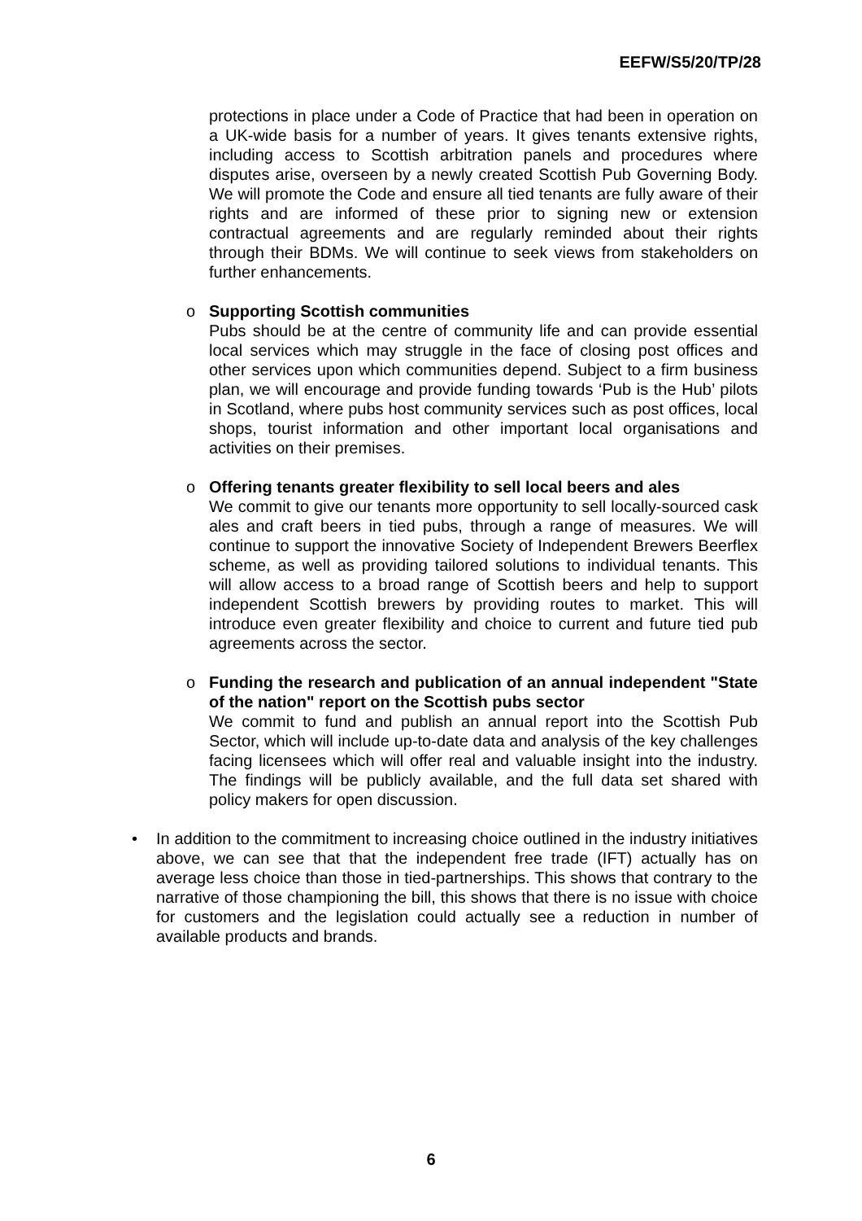EEFW/S5/20/TP/28
protections in place under a Code of Practice that had been in operation on a UK-wide basis for a number of years. It gives tenants extensive rights, including access to Scottish arbitration panels and procedures where disputes arise, overseen by a newly created Scottish Pub Governing Body. We will promote the Code and ensure all tied tenants are fully aware of their rights and are informed of these prior to signing new or extension contractual agreements and are regularly reminded about their rights through their BDMs. We will continue to seek views from stakeholders on further enhancements.
o
Supporting Scottish communities
Pubs should be at the centre of community life and can provide essential local services which may struggle in the face of closing post offices and other services upon which communities depend. Subject to a firm business plan, we will encourage and provide funding towards ‘Pub is the Hub’ pilots in Scotland, where pubs host community services such as post offices, local shops, tourist information and other important local organisations and activities on their premises.
o
Offering tenants greater flexibility to sell local beers and ales
We commit to give our tenants more opportunity to sell locally-sourced cask ales and craft beers in tied pubs, through a range of measures. We will continue to support the innovative Society of Independent Brewers Beerflex scheme, as well as providing tailored solutions to individual tenants. This will allow access to a broad range of Scottish beers and help to support independent Scottish brewers by providing routes to market. This will introduce even greater flexibility and choice to current and future tied pub agreements across the sector.
o
Funding the research and publication of an annual independent "State of the nation" report on the Scottish pubs sector
We commit to fund and publish an annual report into the Scottish Pub Sector, which will include up-to-date data and analysis of the key challenges facing licensees which will offer real and valuable insight into the industry. The findings will be publicly available, and the full data set shared with policy makers for open discussion.
•
In addition to the commitment to increasing choice outlined in the industry initiatives above, we can see that that the independent free trade (IFT) actually has on average less choice than those in tied-partnerships. This shows that contrary to the narrative of those championing the bill, this shows that there is no issue with choice for customers and the legislation could actually see a reduction in number of available products and brands.
6